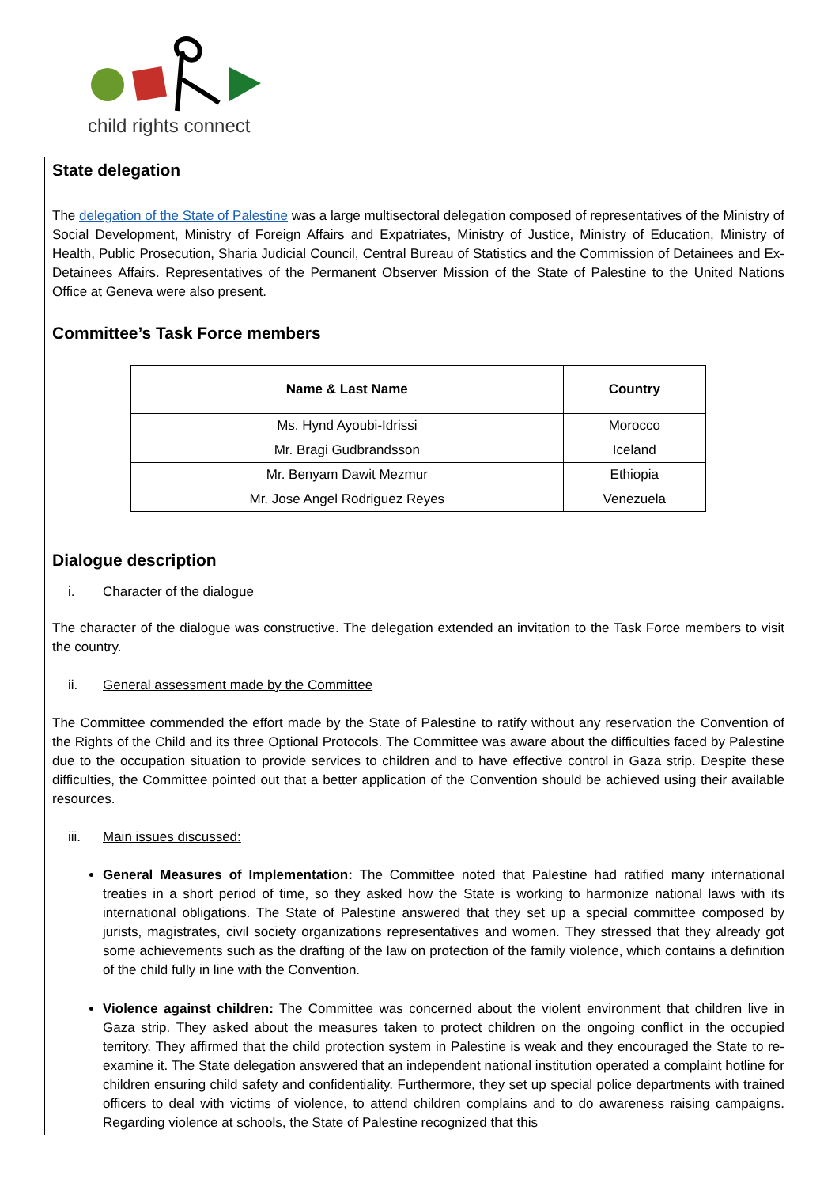child rights connect
State delegation
The delegation of the State of Palestine was a large multisectoral delegation composed of representatives of the Ministry of Social Development, Ministry of Foreign Affairs and Expatriates, Ministry of Justice, Ministry of Education, Ministry of Health, Public Prosecution, Sharia Judicial Council, Central Bureau of Statistics and the Commission of Detainees and Ex-Detainees Affairs. Representatives of the Permanent Observer Mission of the State of Palestine to the United Nations Office at Geneva were also present.
Committee’s Task Force members
| Name & Last Name | Country |
| --- | --- |
| Ms. Hynd Ayoubi-Idrissi | Morocco |
| Mr. Bragi Gudbrandsson | Iceland |
| Mr. Benyam Dawit Mezmur | Ethiopia |
| Mr. Jose Angel Rodriguez Reyes | Venezuela |
Dialogue description
i. Character of the dialogue
The character of the dialogue was constructive. The delegation extended an invitation to the Task Force members to visit the country.
ii. General assessment made by the Committee
The Committee commended the effort made by the State of Palestine to ratify without any reservation the Convention of the Rights of the Child and its three Optional Protocols. The Committee was aware about the difficulties faced by Palestine due to the occupation situation to provide services to children and to have effective control in Gaza strip. Despite these difficulties, the Committee pointed out that a better application of the Convention should be achieved using their available resources.
iii. Main issues discussed:
General Measures of Implementation: The Committee noted that Palestine had ratified many international treaties in a short period of time, so they asked how the State is working to harmonize national laws with its international obligations. The State of Palestine answered that they set up a special committee composed by jurists, magistrates, civil society organizations representatives and women. They stressed that they already got some achievements such as the drafting of the law on protection of the family violence, which contains a definition of the child fully in line with the Convention.
Violence against children: The Committee was concerned about the violent environment that children live in Gaza strip. They asked about the measures taken to protect children on the ongoing conflict in the occupied territory. They affirmed that the child protection system in Palestine is weak and they encouraged the State to re-examine it. The State delegation answered that an independent national institution operated a complaint hotline for children ensuring child safety and confidentiality. Furthermore, they set up special police departments with trained officers to deal with victims of violence, to attend children complains and to do awareness raising campaigns. Regarding violence at schools, the State of Palestine recognized that this